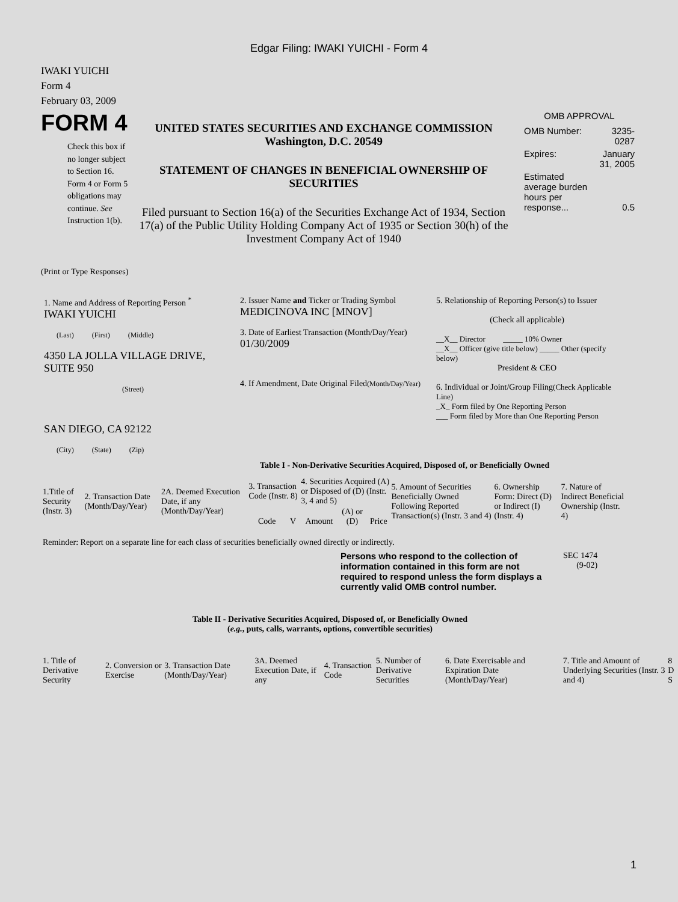Edgar Filing: IWAKI YUICHI - Form 4
IWAKI YUICHI
Form 4
February 03, 2009
FORM 4
Check this box if no longer subject to Section 16. Form 4 or Form 5 obligations may continue. See Instruction 1(b).
UNITED STATES SECURITIES AND EXCHANGE COMMISSION
Washington, D.C. 20549
STATEMENT OF CHANGES IN BENEFICIAL OWNERSHIP OF SECURITIES
Filed pursuant to Section 16(a) of the Securities Exchange Act of 1934, Section 17(a) of the Public Utility Holding Company Act of 1935 or Section 30(h) of the Investment Company Act of 1940
OMB APPROVAL
| OMB Number: | 3235-0287 |
| Expires: | January 31, 2005 |
| Estimated average burden hours per response... | 0.5 |
(Print or Type Responses)
| 1. Name and Address of Reporting Person <sup>*</sup> IWAKI YUICHI (Last) (First) (Middle) 4350 LA JOLLA VILLAGE DRIVE, SUITE 950 (Street) SAN DIEGO, CA 92122 (City) (State) (Zip) | 2. Issuer Name and Ticker or Trading Symbol MEDICINOVA INC [MNOV] 3. Date of Earliest Transaction (Month/Day/Year) 01/30/2009 4. If Amendment, Date Original Filed (Month/Day/Year) | 5. Relationship of Reporting Person(s) to Issuer (Check all applicable) __X__ Director _____ 10% Owner __X__ Officer (give title below) _____ Other (specify below) President & CEO 6. Individual or Joint/Group Filing (Check Applicable Line) _X_ Form filed by One Reporting Person ___ Form filed by More than One Reporting Person |
Table I - Non-Derivative Securities Acquired, Disposed of, or Beneficially Owned
| 1.Title of Security (Instr. 3) | 2. Transaction Date (Month/Day/Year) | 2A. Deemed Execution Date, if any (Month/Day/Year) | 3. Transaction Code (Instr. 8) | | 4. Securities Acquired (A) or Disposed of (D) (Instr. 3, 4 and 5) | | | 5. Amount of Securities Beneficially Owned Following Reported Transaction(s) (Instr. 3 and 4) | 6. Ownership Form: Direct (D) or Indirect (I) (Instr. 4) | 7. Nature of Indirect Beneficial Ownership (Instr. 4) |
| --- | --- | --- | --- | --- | --- | --- | --- | --- | --- | --- |
| | | | Code | V | Amount | (A) or (D) | Price | | | |
Reminder: Report on a separate line for each class of securities beneficially owned directly or indirectly.
Persons who respond to the collection of information contained in this form are not required to respond unless the form displays a currently valid OMB control number.
SEC 1474
(9-02)
Table II - Derivative Securities Acquired, Disposed of, or Beneficially Owned
(e.g., puts, calls, warrants, options, convertible securities)
| 1. Title of Derivative Security | 2. Conversion or Exercise | 3. Transaction Date (Month/Day/Year) | 3A. Deemed Execution Date, if any | 4. Transaction Code | 5. Number of Derivative Securities | 6. Date Exercisable and Expiration Date (Month/Day/Year) | 7. Title and Amount of Underlying Securities (Instr. 3 and 4) | 8 D S |
| --- | --- | --- | --- | --- | --- | --- | --- | --- |
1